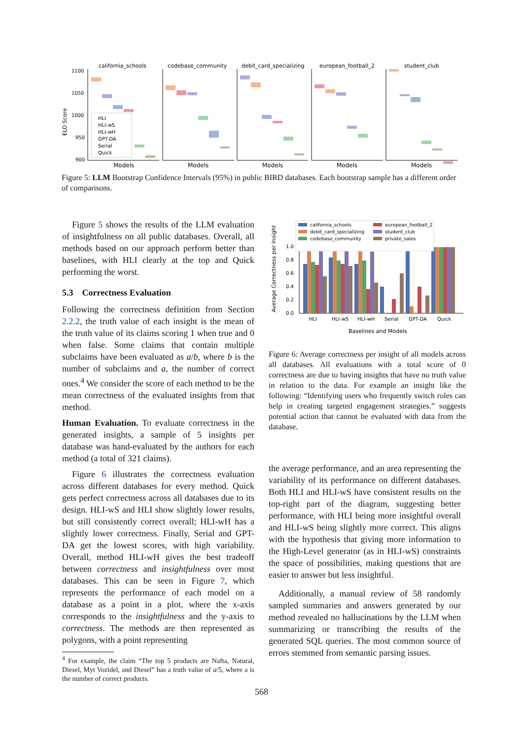ELO Score
1100
1050
1000
950
900
california_schools
codebase_community
debit_card_specializing
european_football_2
student_club
Models
Models
Models
Models
Models
HLI
HLI-wS
HLI-wH
GPT-DA
Serial
Quick
Figure 5: LLM Bootstrap Confidence Intervals (95%) in public BIRD databases. Each bootstrap sample has a different order of comparisons.
Figure 5 shows the results of the LLM evaluation of insightfulness on all public databases. Overall, all methods based on our approach perform better than baselines, with HLI clearly at the top and Quick performing the worst.
5.3 Correctness Evaluation
Following the correctness definition from Section 2.2.2, the truth value of each insight is the mean of the truth value of its claims scoring 1 when true and 0 when false. Some claims that contain multiple subclaims have been evaluated as a/b, where b is the number of subclaims and a, the number of correct ones.<sup>4</sup> We consider the score of each method to be the mean correctness of the evaluated insights from that method.
Human Evaluation. To evaluate correctness in the generated insights, a sample of 5 insights per database was hand-evaluated by the authors for each method (a total of 321 claims).
Figure 6 illustrates the correctness evaluation across different databases for every method. Quick gets perfect correctness across all databases due to its design. HLI-wS and HLI show slightly lower results, but still consistently correct overall; HLI-wH has a slightly lower correctness. Finally, Serial and GPT-DA get the lowest scores, with high variability. Overall, method HLI-wH gives the best tradeoff between correctness and insightfulness over most databases. This can be seen in Figure 7, which represents the performance of each model on a database as a point in a plot, where the x-axis corresponds to the insightfulness and the y-axis to correctness. The methods are then represented as polygons, with a point representing
<sup>4</sup> For example, the claim “The top 5 products are Nafta, Natural, Diesel, Myt Vozidel, and Diesel” has a truth value of a/5, where a is the number of correct products.
Average Correctness per Insight
0.0
0.2
0.4
0.6
0.8
1.0
HLI
HLI-wS
HLI-wH
Serial
GPT-DA
Quick
Baselines and Models
california_schools
debit_card_specializing
codebase_community
european_football_2
student_club
private_sales
Figure 6: Average correctness per insight of all models across all databases. All evaluations with a total score of 0 correctness are due to having insights that have no truth value in relation to the data. For example an insight like the following: “Identifying users who frequently switch roles can help in creating targeted engagement strategies.” suggests potential action that cannot be evaluated with data from the database.
the average performance, and an area representing the variability of its performance on different databases. Both HLI and HLI-wS have consistent results on the top-right part of the diagram, suggesting better performance, with HLI being more insightful overall and HLI-wS being slightly more correct. This aligns with the hypothesis that giving more information to the High-Level generator (as in HLI-wS) constraints the space of possibilities, making questions that are easier to answer but less insightful.
Additionally, a manual review of 58 randomly sampled summaries and answers generated by our method revealed no hallucinations by the LLM when summarizing or transcribing the results of the generated SQL queries. The most common source of errors stemmed from semantic parsing issues.
568